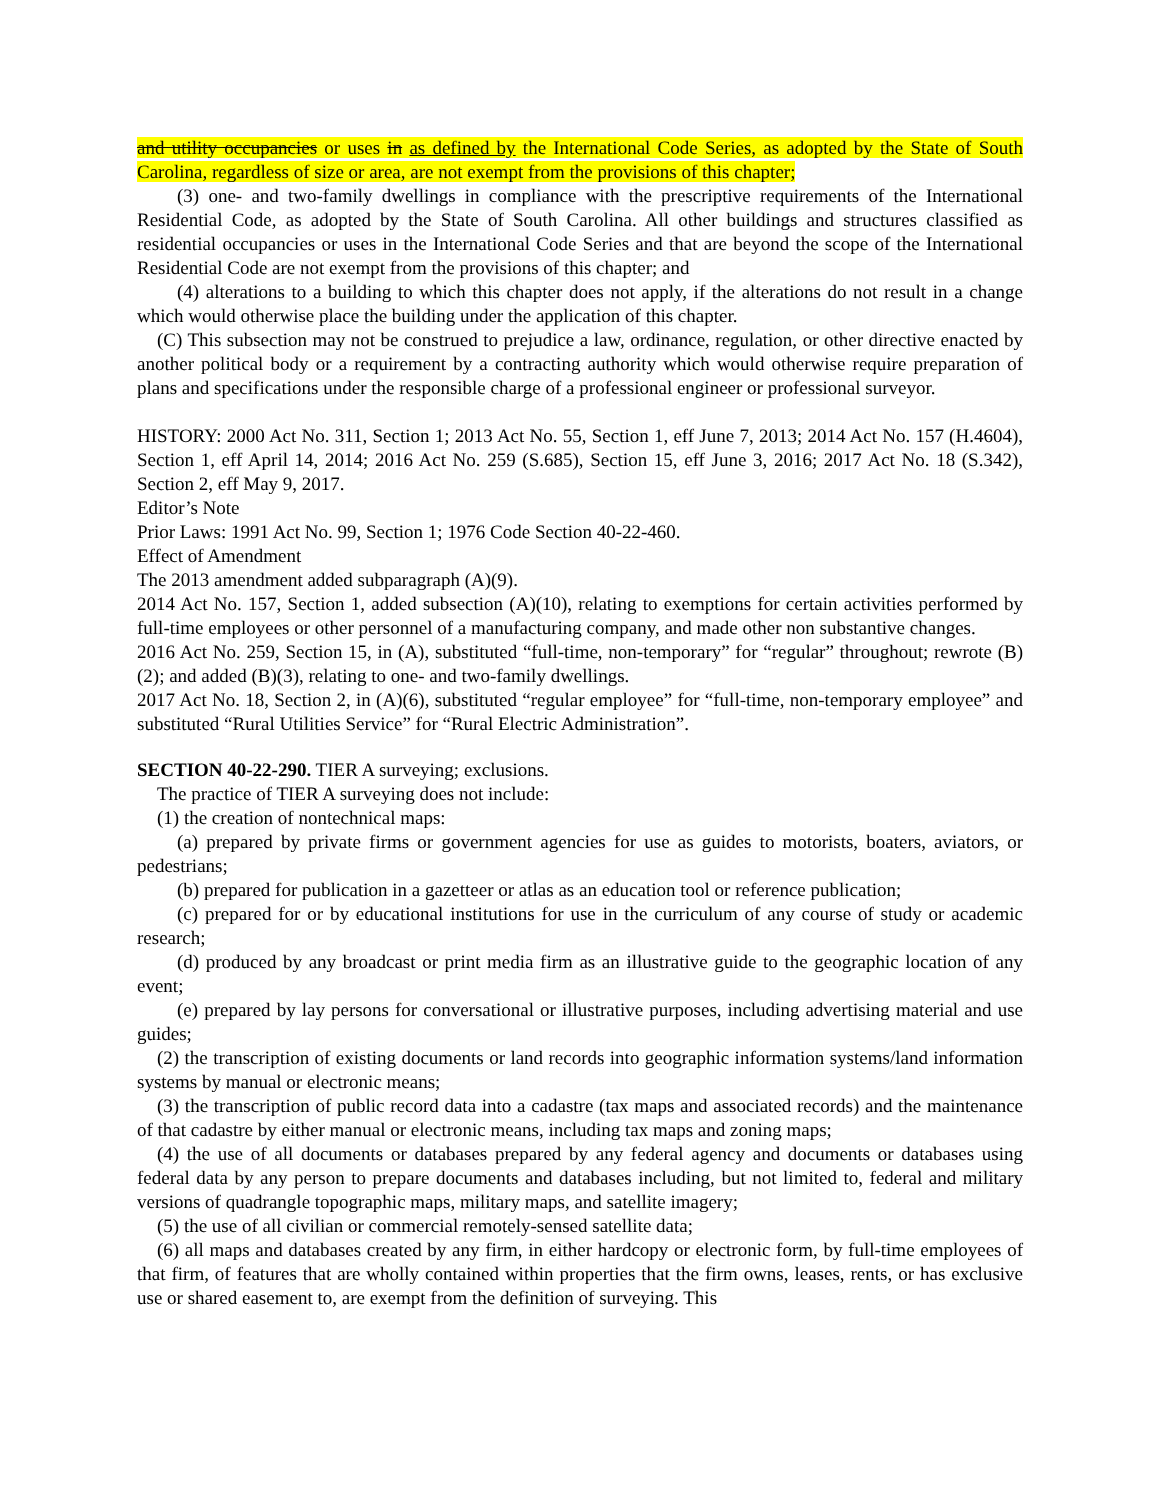and utility occupancies or uses in as defined by the International Code Series, as adopted by the State of South Carolina, regardless of size or area, are not exempt from the provisions of this chapter;
(3) one- and two-family dwellings in compliance with the prescriptive requirements of the International Residential Code, as adopted by the State of South Carolina. All other buildings and structures classified as residential occupancies or uses in the International Code Series and that are beyond the scope of the International Residential Code are not exempt from the provisions of this chapter; and
(4) alterations to a building to which this chapter does not apply, if the alterations do not result in a change which would otherwise place the building under the application of this chapter.
(C) This subsection may not be construed to prejudice a law, ordinance, regulation, or other directive enacted by another political body or a requirement by a contracting authority which would otherwise require preparation of plans and specifications under the responsible charge of a professional engineer or professional surveyor.
HISTORY: 2000 Act No. 311, Section 1; 2013 Act No. 55, Section 1, eff June 7, 2013; 2014 Act No. 157 (H.4604), Section 1, eff April 14, 2014; 2016 Act No. 259 (S.685), Section 15, eff June 3, 2016; 2017 Act No. 18 (S.342), Section 2, eff May 9, 2017.
Editor’s Note
Prior Laws: 1991 Act No. 99, Section 1; 1976 Code Section 40-22-460.
Effect of Amendment
The 2013 amendment added subparagraph (A)(9).
2014 Act No. 157, Section 1, added subsection (A)(10), relating to exemptions for certain activities performed by full-time employees or other personnel of a manufacturing company, and made other non substantive changes.
2016 Act No. 259, Section 15, in (A), substituted “full-time, non-temporary” for “regular” throughout; rewrote (B)(2); and added (B)(3), relating to one- and two-family dwellings.
2017 Act No. 18, Section 2, in (A)(6), substituted “regular employee” for “full-time, non-temporary employee” and substituted “Rural Utilities Service” for “Rural Electric Administration”.
SECTION 40-22-290. TIER A surveying; exclusions.
The practice of TIER A surveying does not include:
(1) the creation of nontechnical maps:
(a) prepared by private firms or government agencies for use as guides to motorists, boaters, aviators, or pedestrians;
(b) prepared for publication in a gazetteer or atlas as an education tool or reference publication;
(c) prepared for or by educational institutions for use in the curriculum of any course of study or academic research;
(d) produced by any broadcast or print media firm as an illustrative guide to the geographic location of any event;
(e) prepared by lay persons for conversational or illustrative purposes, including advertising material and use guides;
(2) the transcription of existing documents or land records into geographic information systems/land information systems by manual or electronic means;
(3) the transcription of public record data into a cadastre (tax maps and associated records) and the maintenance of that cadastre by either manual or electronic means, including tax maps and zoning maps;
(4) the use of all documents or databases prepared by any federal agency and documents or databases using federal data by any person to prepare documents and databases including, but not limited to, federal and military versions of quadrangle topographic maps, military maps, and satellite imagery;
(5) the use of all civilian or commercial remotely-sensed satellite data;
(6) all maps and databases created by any firm, in either hardcopy or electronic form, by full-time employees of that firm, of features that are wholly contained within properties that the firm owns, leases, rents, or has exclusive use or shared easement to, are exempt from the definition of surveying. This